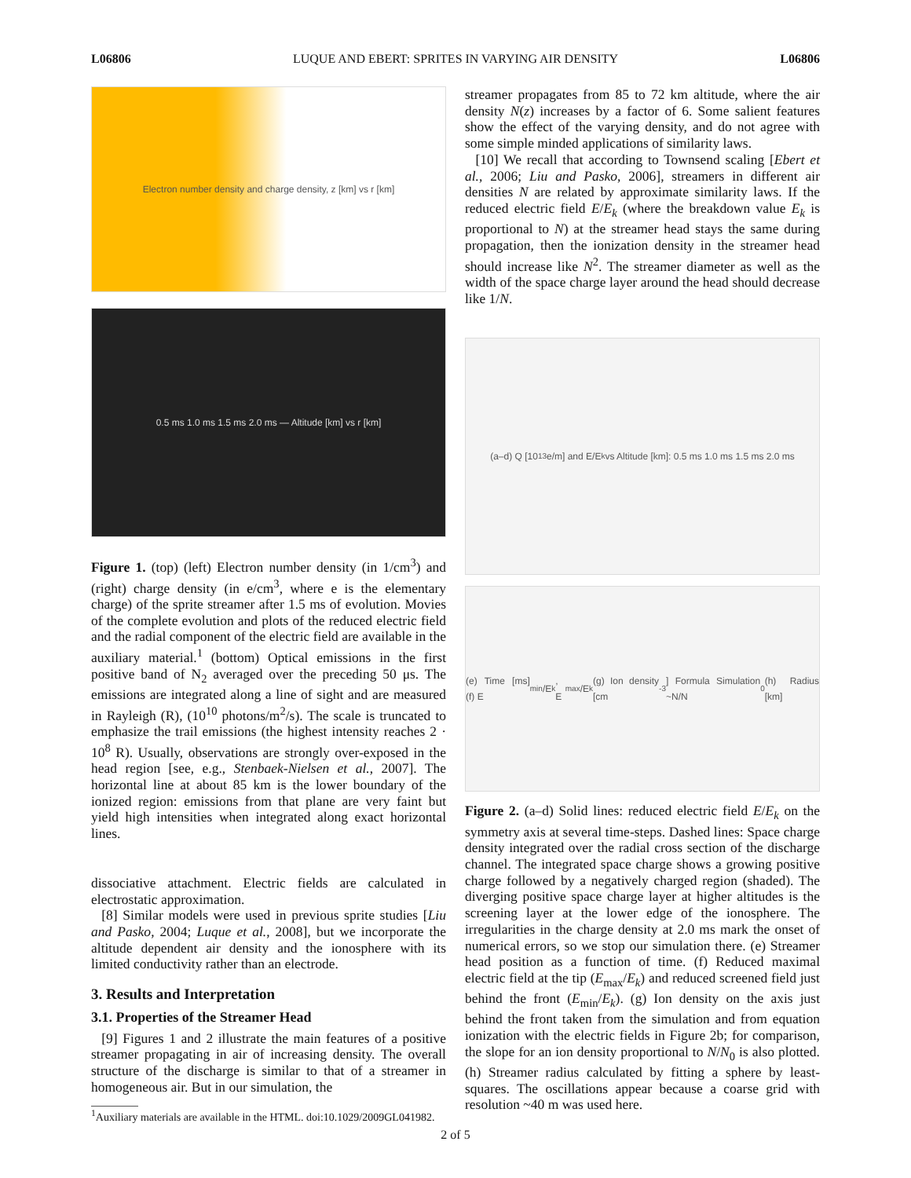L06806 LUQUE AND EBERT: SPRITES IN VARYING AIR DENSITY L06806
Electron number density and charge density, z [km] vs r [km]
0.5 ms 1.0 ms 1.5 ms 2.0 ms — Altitude [km] vs r [km]
Figure 1. (top) (left) Electron number density (in 1/cm<sup>3</sup>) and (right) charge density (in e/cm<sup>3</sup>, where e is the elementary charge) of the sprite streamer after 1.5 ms of evolution. Movies of the complete evolution and plots of the reduced electric field and the radial component of the electric field are available in the auxiliary material.<sup>1</sup> (bottom) Optical emissions in the first positive band of N<sub>2</sub> averaged over the preceding 50 μs. The emissions are integrated along a line of sight and are measured in Rayleigh (R), (10<sup>10</sup> photons/m<sup>2</sup>/s). The scale is truncated to emphasize the trail emissions (the highest intensity reaches 2 · 10<sup>8</sup> R). Usually, observations are strongly over-exposed in the head region [see, e.g., Stenbaek-Nielsen et al., 2007]. The horizontal line at about 85 km is the lower boundary of the ionized region: emissions from that plane are very faint but yield high intensities when integrated along exact horizontal lines.
dissociative attachment. Electric fields are calculated in electrostatic approximation.
[8] Similar models were used in previous sprite studies [Liu and Pasko, 2004; Luque et al., 2008], but we incorporate the altitude dependent air density and the ionosphere with its limited conductivity rather than an electrode.
3. Results and Interpretation
3.1. Properties of the Streamer Head
[9] Figures 1 and 2 illustrate the main features of a positive streamer propagating in air of increasing density. The overall structure of the discharge is similar to that of a streamer in homogeneous air. But in our simulation, the
<sup>1</sup> Auxiliary materials are available in the HTML. doi:10.1029/2009GL041982.
streamer propagates from 85 to 72 km altitude, where the air density N(z) increases by a factor of 6. Some salient features show the effect of the varying density, and do not agree with some simple minded applications of similarity laws.
[10] We recall that according to Townsend scaling [Ebert et al., 2006; Liu and Pasko, 2006], streamers in different air densities N are related by approximate similarity laws. If the reduced electric field E/E<sub>k</sub> (where the breakdown value E<sub>k</sub> is proportional to N) at the streamer head stays the same during propagation, then the ionization density in the streamer head should increase like N<sup>2</sup>. The streamer diameter as well as the width of the space charge layer around the head should decrease like 1/N.
(a–d) Q [10<sup>13</sup> e/m] and E/E<sub>k</sub> vs Altitude [km]: 0.5 ms 1.0 ms 1.5 ms 2.0 ms
(e) Time [ms] (f) E<sub>min</sub>/E<sub>k</sub>, E<sub>max</sub>/E<sub>k</sub> (g) Ion density [cm<sup>-3</sup>] Formula Simulation ~N/N<sub>0</sub> (h) Radius [km]
Figure 2. (a–d) Solid lines: reduced electric field E/E<sub>k</sub> on the symmetry axis at several time-steps. Dashed lines: Space charge density integrated over the radial cross section of the discharge channel. The integrated space charge shows a growing positive charge followed by a negatively charged region (shaded). The diverging positive space charge layer at higher altitudes is the screening layer at the lower edge of the ionosphere. The irregularities in the charge density at 2.0 ms mark the onset of numerical errors, so we stop our simulation there. (e) Streamer head position as a function of time. (f) Reduced maximal electric field at the tip (E<sub>max</sub>/E<sub>k</sub>) and reduced screened field just behind the front (E<sub>min</sub>/E<sub>k</sub>). (g) Ion density on the axis just behind the front taken from the simulation and from equation ionization with the electric fields in Figure 2b; for comparison, the slope for an ion density proportional to N/N<sub>0</sub> is also plotted. (h) Streamer radius calculated by fitting a sphere by least-squares. The oscillations appear because a coarse grid with resolution ~40 m was used here.
2 of 5